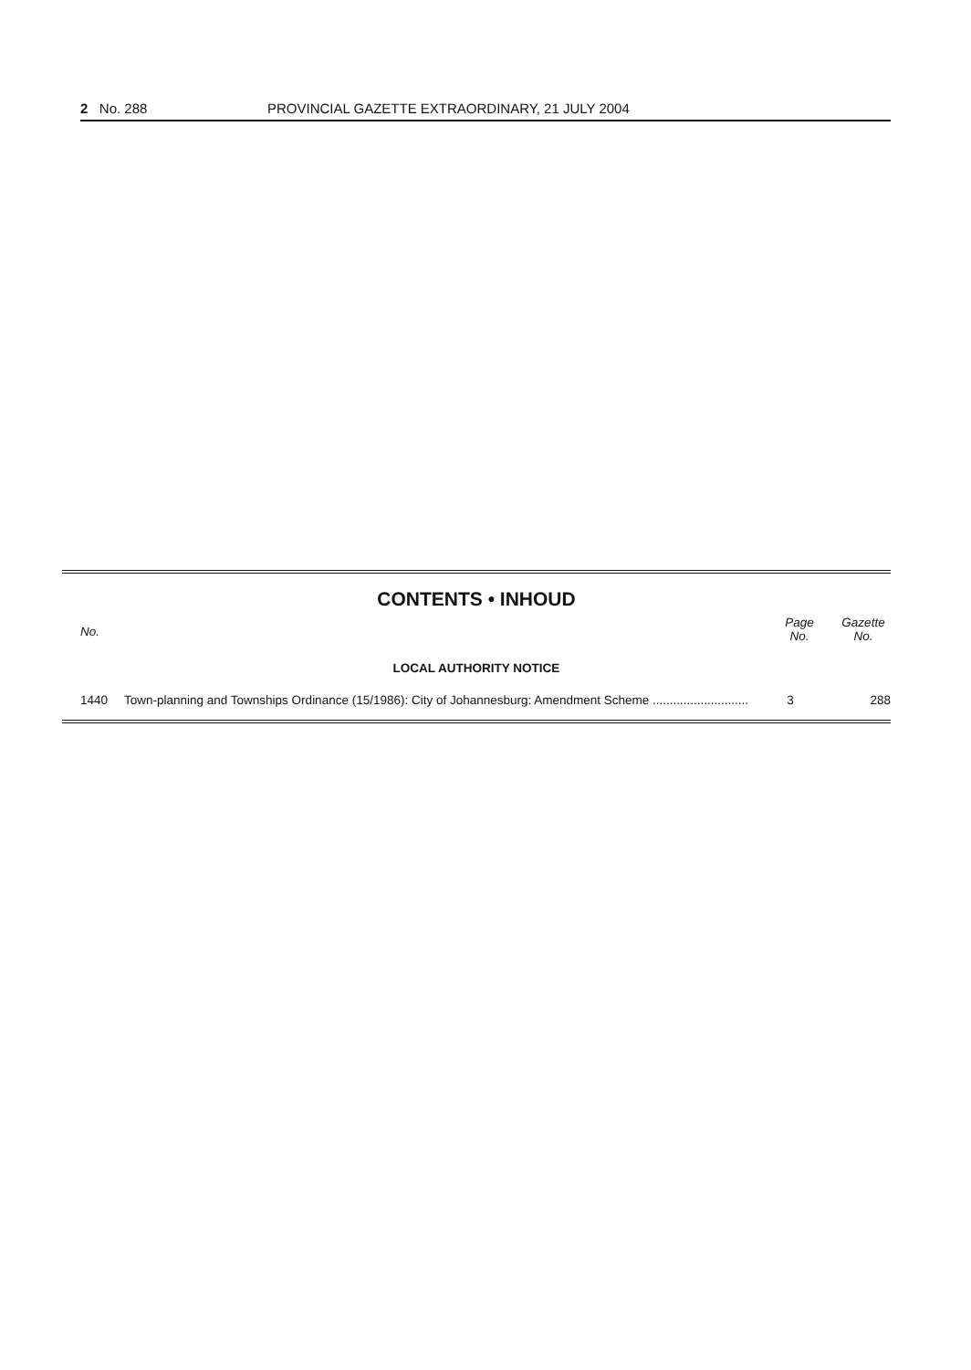2 No. 288 PROVINCIAL GAZETTE EXTRAORDINARY, 21 JULY 2004
CONTENTS • INHOUD
| No. | | Page No. | Gazette No. |
| --- | --- | --- | --- |
| LOCAL AUTHORITY NOTICE | | | |
| 1440 | Town-planning and Townships Ordinance (15/1986): City of Johannesburg: Amendment Scheme ............................ | 3 | 288 |